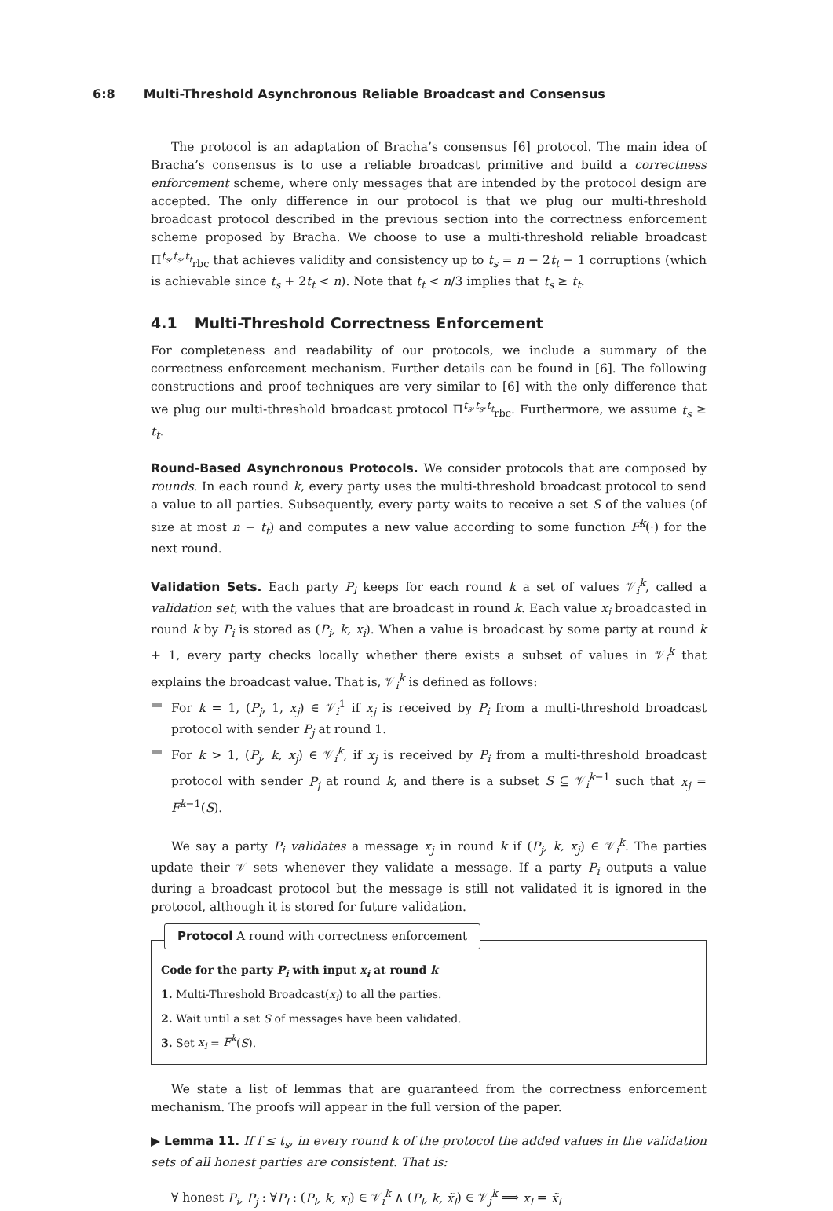6:8 Multi-Threshold Asynchronous Reliable Broadcast and Consensus
The protocol is an adaptation of Bracha’s consensus [6] protocol. The main idea of Bracha’s consensus is to use a reliable broadcast primitive and build a correctness enforcement scheme, where only messages that are intended by the protocol design are accepted. The only difference in our protocol is that we plug our multi-threshold broadcast protocol described in the previous section into the correctness enforcement scheme proposed by Bracha. We choose to use a multi-threshold reliable broadcast Π<sup>t<sub>s</sub>,t<sub>s</sub>,t<sub>t</sub></sup><sub>rbc</sub> that achieves validity and consistency up to t<sub>s</sub> = n − 2t<sub>t</sub> − 1 corruptions (which is achievable since t<sub>s</sub> + 2t<sub>t</sub> < n). Note that t<sub>t</sub> < n/3 implies that t<sub>s</sub> ≥ t<sub>t</sub>.
4.1 Multi-Threshold Correctness Enforcement
For completeness and readability of our protocols, we include a summary of the correctness enforcement mechanism. Further details can be found in [6]. The following constructions and proof techniques are very similar to [6] with the only difference that we plug our multi-threshold broadcast protocol Π<sup>t<sub>s</sub>,t<sub>s</sub>,t<sub>t</sub></sup><sub>rbc</sub>. Furthermore, we assume t<sub>s</sub> ≥ t<sub>t</sub>.
Round-Based Asynchronous Protocols. We consider protocols that are composed by rounds. In each round k, every party uses the multi-threshold broadcast protocol to send a value to all parties. Subsequently, every party waits to receive a set S of the values (of size at most n − t<sub>t</sub>) and computes a new value according to some function F<sup>k</sup>(·) for the next round.
Validation Sets. Each party P<sub>i</sub> keeps for each round k a set of values 𝒱<sub>i</sub><sup>k</sup>, called a validation set, with the values that are broadcast in round k. Each value x<sub>i</sub> broadcasted in round k by P<sub>i</sub> is stored as (P<sub>i</sub>, k, x<sub>i</sub>). When a value is broadcast by some party at round k + 1, every party checks locally whether there exists a subset of values in 𝒱<sub>i</sub><sup>k</sup> that explains the broadcast value. That is, 𝒱<sub>i</sub><sup>k</sup> is defined as follows:
For k = 1, (P<sub>j</sub>, 1, x<sub>j</sub>) ∈ 𝒱<sub>i</sub><sup>1</sup> if x<sub>j</sub> is received by P<sub>i</sub> from a multi-threshold broadcast protocol with sender P<sub>j</sub> at round 1.
For k > 1, (P<sub>j</sub>, k, x<sub>j</sub>) ∈ 𝒱<sub>i</sub><sup>k</sup>, if x<sub>j</sub> is received by P<sub>i</sub> from a multi-threshold broadcast protocol with sender P<sub>j</sub> at round k, and there is a subset S ⊆ 𝒱<sub>i</sub><sup>k−1</sup> such that x<sub>j</sub> = F<sup>k−1</sup>(S).
We say a party P<sub>i</sub> validates a message x<sub>j</sub> in round k if (P<sub>j</sub>, k, x<sub>j</sub>) ∈ 𝒱<sub>i</sub><sup>k</sup>. The parties update their 𝒱 sets whenever they validate a message. If a party P<sub>i</sub> outputs a value during a broadcast protocol but the message is still not validated it is ignored in the protocol, although it is stored for future validation.
Protocol A round with correctness enforcement
Code for the party P<sub>i</sub> with input x<sub>i</sub> at round k
1. Multi-Threshold Broadcast(x<sub>i</sub>) to all the parties.
2. Wait until a set S of messages have been validated.
3. Set x<sub>i</sub> = F<sup>k</sup>(S).
We state a list of lemmas that are guaranteed from the correctness enforcement mechanism. The proofs will appear in the full version of the paper.
▶ Lemma 11. If f ≤ t<sub>s</sub>, in every round k of the protocol the added values in the validation sets of all honest parties are consistent. That is:
∀ honest P<sub>i</sub>, P<sub>j</sub> : ∀P<sub>l</sub> : (P<sub>l</sub>, k, x<sub>l</sub>) ∈ 𝒱<sub>i</sub><sup>k</sup> ∧ (P<sub>l</sub>, k, x̃<sub>l</sub>) ∈ 𝒱<sub>j</sub><sup>k</sup> ⟹ x<sub>l</sub> = x̃<sub>l</sub>